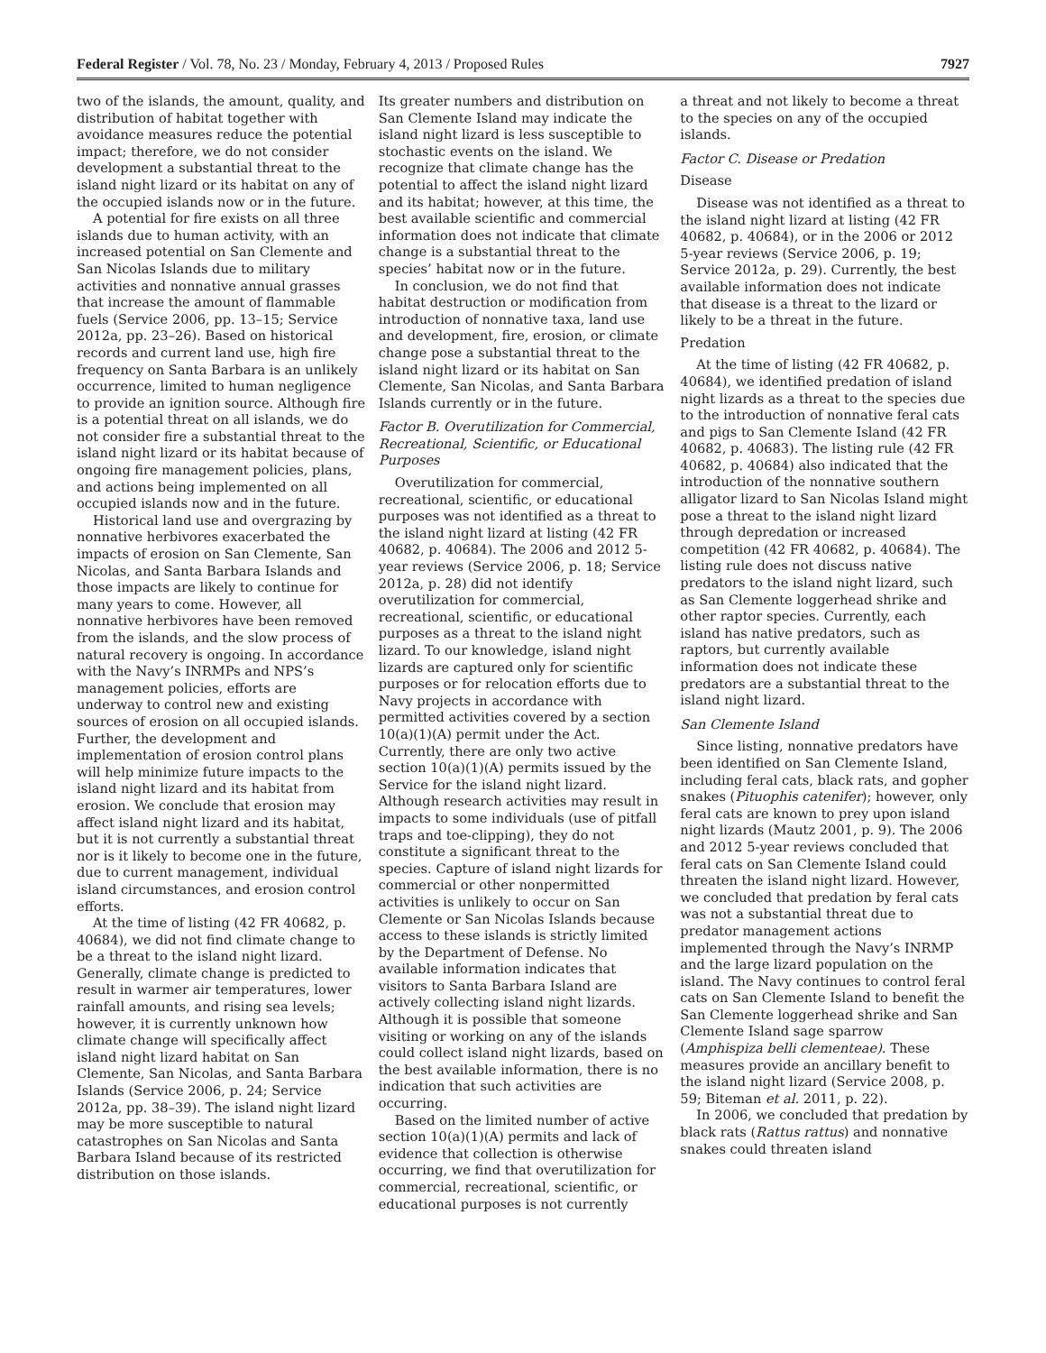Federal Register / Vol. 78, No. 23 / Monday, February 4, 2013 / Proposed Rules 7927
two of the islands, the amount, quality, and distribution of habitat together with avoidance measures reduce the potential impact; therefore, we do not consider development a substantial threat to the island night lizard or its habitat on any of the occupied islands now or in the future.
A potential for fire exists on all three islands due to human activity, with an increased potential on San Clemente and San Nicolas Islands due to military activities and nonnative annual grasses that increase the amount of flammable fuels (Service 2006, pp. 13–15; Service 2012a, pp. 23–26). Based on historical records and current land use, high fire frequency on Santa Barbara is an unlikely occurrence, limited to human negligence to provide an ignition source. Although fire is a potential threat on all islands, we do not consider fire a substantial threat to the island night lizard or its habitat because of ongoing fire management policies, plans, and actions being implemented on all occupied islands now and in the future.
Historical land use and overgrazing by nonnative herbivores exacerbated the impacts of erosion on San Clemente, San Nicolas, and Santa Barbara Islands and those impacts are likely to continue for many years to come. However, all nonnative herbivores have been removed from the islands, and the slow process of natural recovery is ongoing. In accordance with the Navy’s INRMPs and NPS’s management policies, efforts are underway to control new and existing sources of erosion on all occupied islands. Further, the development and implementation of erosion control plans will help minimize future impacts to the island night lizard and its habitat from erosion. We conclude that erosion may affect island night lizard and its habitat, but it is not currently a substantial threat nor is it likely to become one in the future, due to current management, individual island circumstances, and erosion control efforts.
At the time of listing (42 FR 40682, p. 40684), we did not find climate change to be a threat to the island night lizard. Generally, climate change is predicted to result in warmer air temperatures, lower rainfall amounts, and rising sea levels; however, it is currently unknown how climate change will specifically affect island night lizard habitat on San Clemente, San Nicolas, and Santa Barbara Islands (Service 2006, p. 24; Service 2012a, pp. 38–39). The island night lizard may be more susceptible to natural catastrophes on San Nicolas and Santa Barbara Island because of its restricted distribution on those islands.
Its greater numbers and distribution on San Clemente Island may indicate the island night lizard is less susceptible to stochastic events on the island. We recognize that climate change has the potential to affect the island night lizard and its habitat; however, at this time, the best available scientific and commercial information does not indicate that climate change is a substantial threat to the species’ habitat now or in the future.
In conclusion, we do not find that habitat destruction or modification from introduction of nonnative taxa, land use and development, fire, erosion, or climate change pose a substantial threat to the island night lizard or its habitat on San Clemente, San Nicolas, and Santa Barbara Islands currently or in the future.
Factor B. Overutilization for Commercial, Recreational, Scientific, or Educational Purposes
Overutilization for commercial, recreational, scientific, or educational purposes was not identified as a threat to the island night lizard at listing (42 FR 40682, p. 40684). The 2006 and 2012 5-year reviews (Service 2006, p. 18; Service 2012a, p. 28) did not identify overutilization for commercial, recreational, scientific, or educational purposes as a threat to the island night lizard. To our knowledge, island night lizards are captured only for scientific purposes or for relocation efforts due to Navy projects in accordance with permitted activities covered by a section 10(a)(1)(A) permit under the Act. Currently, there are only two active section 10(a)(1)(A) permits issued by the Service for the island night lizard. Although research activities may result in impacts to some individuals (use of pitfall traps and toe-clipping), they do not constitute a significant threat to the species. Capture of island night lizards for commercial or other nonpermitted activities is unlikely to occur on San Clemente or San Nicolas Islands because access to these islands is strictly limited by the Department of Defense. No available information indicates that visitors to Santa Barbara Island are actively collecting island night lizards. Although it is possible that someone visiting or working on any of the islands could collect island night lizards, based on the best available information, there is no indication that such activities are occurring.
Based on the limited number of active section 10(a)(1)(A) permits and lack of evidence that collection is otherwise occurring, we find that overutilization for commercial, recreational, scientific, or educational purposes is not currently
a threat and not likely to become a threat to the species on any of the occupied islands.
Factor C. Disease or Predation
Disease
Disease was not identified as a threat to the island night lizard at listing (42 FR 40682, p. 40684), or in the 2006 or 2012 5-year reviews (Service 2006, p. 19; Service 2012a, p. 29). Currently, the best available information does not indicate that disease is a threat to the lizard or likely to be a threat in the future.
Predation
At the time of listing (42 FR 40682, p. 40684), we identified predation of island night lizards as a threat to the species due to the introduction of nonnative feral cats and pigs to San Clemente Island (42 FR 40682, p. 40683). The listing rule (42 FR 40682, p. 40684) also indicated that the introduction of the nonnative southern alligator lizard to San Nicolas Island might pose a threat to the island night lizard through depredation or increased competition (42 FR 40682, p. 40684). The listing rule does not discuss native predators to the island night lizard, such as San Clemente loggerhead shrike and other raptor species. Currently, each island has native predators, such as raptors, but currently available information does not indicate these predators are a substantial threat to the island night lizard.
San Clemente Island
Since listing, nonnative predators have been identified on San Clemente Island, including feral cats, black rats, and gopher snakes (Pituophis catenifer); however, only feral cats are known to prey upon island night lizards (Mautz 2001, p. 9). The 2006 and 2012 5-year reviews concluded that feral cats on San Clemente Island could threaten the island night lizard. However, we concluded that predation by feral cats was not a substantial threat due to predator management actions implemented through the Navy’s INRMP and the large lizard population on the island. The Navy continues to control feral cats on San Clemente Island to benefit the San Clemente loggerhead shrike and San Clemente Island sage sparrow (Amphispiza belli clementeae). These measures provide an ancillary benefit to the island night lizard (Service 2008, p. 59; Biteman et al. 2011, p. 22).
In 2006, we concluded that predation by black rats (Rattus rattus) and nonnative snakes could threaten island